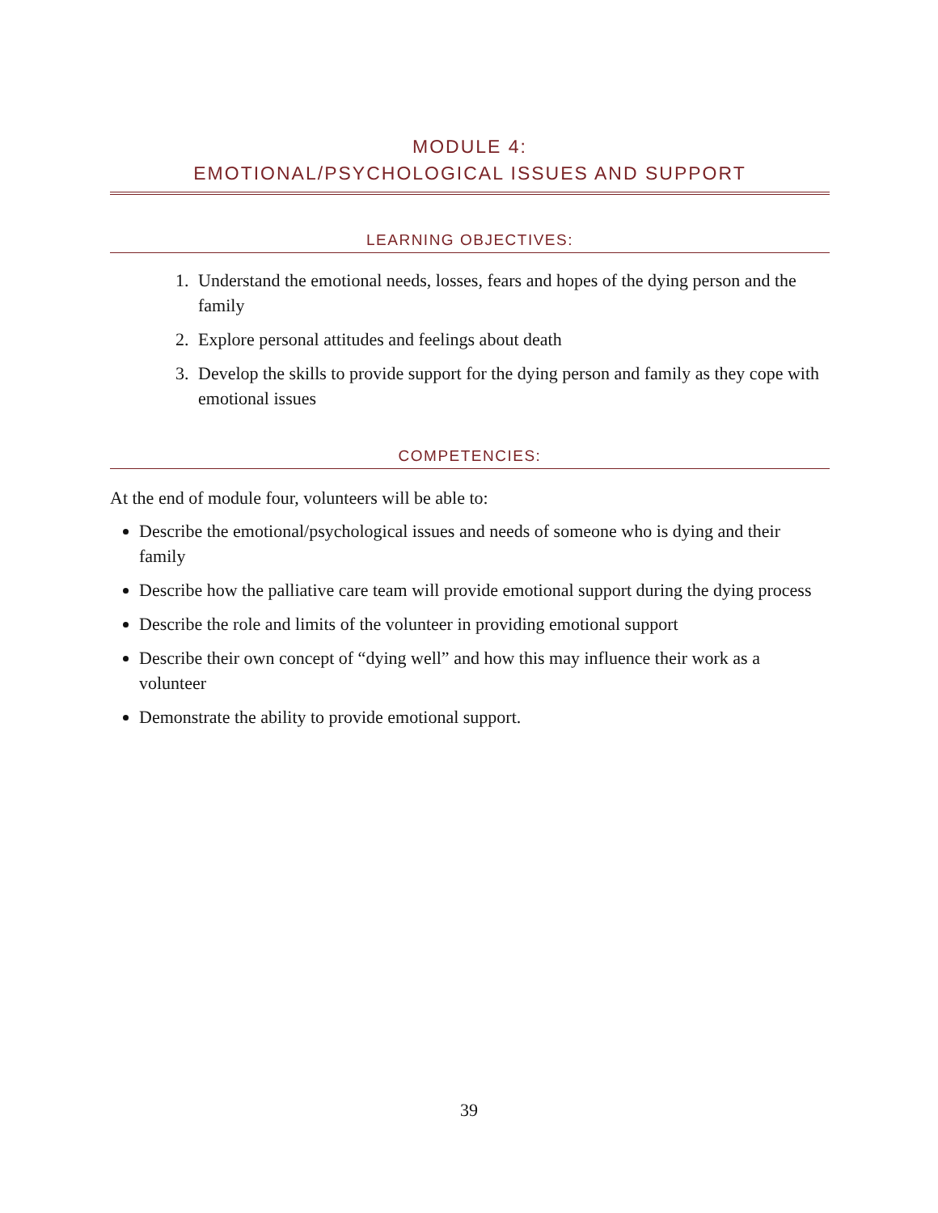MODULE 4:
EMOTIONAL/PSYCHOLOGICAL ISSUES AND SUPPORT
LEARNING OBJECTIVES:
1. Understand the emotional needs, losses, fears and hopes of the dying person and the family
2. Explore personal attitudes and feelings about death
3. Develop the skills to provide support for the dying person and family as they cope with emotional issues
COMPETENCIES:
At the end of module four, volunteers will be able to:
Describe the emotional/psychological issues and needs of someone who is dying and their family
Describe how the palliative care team will provide emotional support during the dying process
Describe the role and limits of the volunteer in providing emotional support
Describe their own concept of “dying well” and how this may influence their work as a volunteer
Demonstrate the ability to provide emotional support.
39